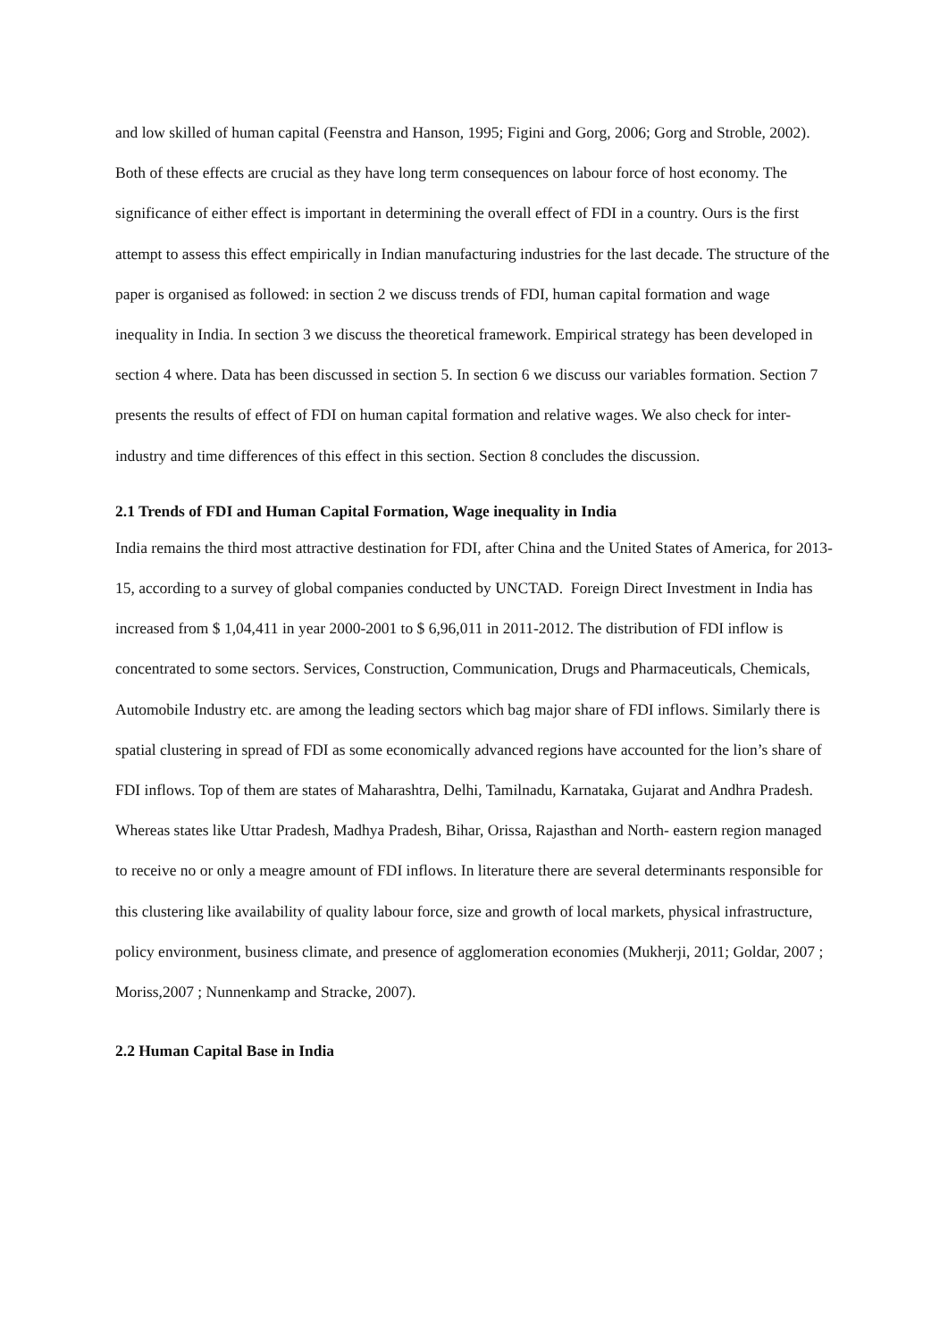and low skilled of human capital (Feenstra and Hanson, 1995; Figini and Gorg, 2006; Gorg and Stroble, 2002). Both of these effects are crucial as they have long term consequences on labour force of host economy. The significance of either effect is important in determining the overall effect of FDI in a country. Ours is the first attempt to assess this effect empirically in Indian manufacturing industries for the last decade. The structure of the paper is organised as followed: in section 2 we discuss trends of FDI, human capital formation and wage inequality in India. In section 3 we discuss the theoretical framework. Empirical strategy has been developed in section 4 where. Data has been discussed in section 5. In section 6 we discuss our variables formation. Section 7 presents the results of effect of FDI on human capital formation and relative wages. We also check for inter- industry and time differences of this effect in this section. Section 8 concludes the discussion.
2.1 Trends of FDI and Human Capital Formation, Wage inequality in India
India remains the third most attractive destination for FDI, after China and the United States of America, for 2013-15, according to a survey of global companies conducted by UNCTAD. Foreign Direct Investment in India has increased from $ 1,04,411 in year 2000-2001 to $ 6,96,011 in 2011-2012. The distribution of FDI inflow is concentrated to some sectors. Services, Construction, Communication, Drugs and Pharmaceuticals, Chemicals, Automobile Industry etc. are among the leading sectors which bag major share of FDI inflows. Similarly there is spatial clustering in spread of FDI as some economically advanced regions have accounted for the lion’s share of FDI inflows. Top of them are states of Maharashtra, Delhi, Tamilnadu, Karnataka, Gujarat and Andhra Pradesh. Whereas states like Uttar Pradesh, Madhya Pradesh, Bihar, Orissa, Rajasthan and North- eastern region managed to receive no or only a meagre amount of FDI inflows. In literature there are several determinants responsible for this clustering like availability of quality labour force, size and growth of local markets, physical infrastructure, policy environment, business climate, and presence of agglomeration economies (Mukherji, 2011; Goldar, 2007 ; Moriss,2007 ; Nunnenkamp and Stracke, 2007).
2.2 Human Capital Base in India